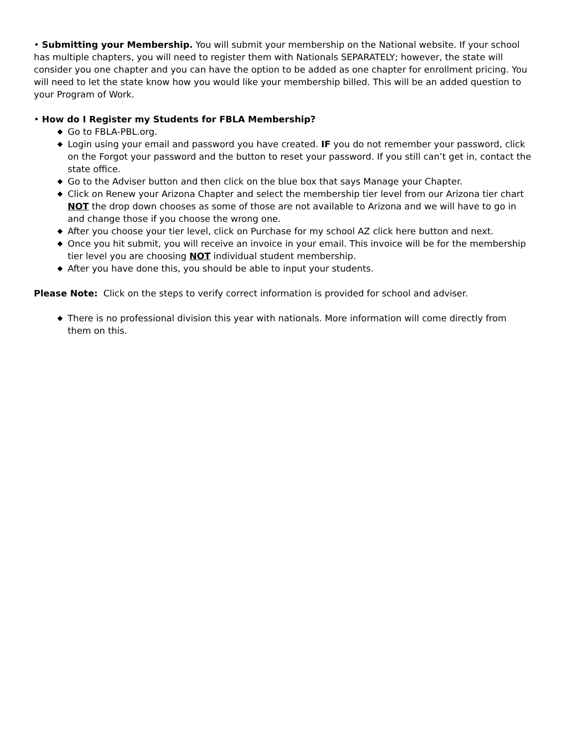• Submitting your Membership. You will submit your membership on the National website. If your school has multiple chapters, you will need to register them with Nationals SEPARATELY; however, the state will consider you one chapter and you can have the option to be added as one chapter for enrollment pricing. You will need to let the state know how you would like your membership billed. This will be an added question to your Program of Work.
• How do I Register my Students for FBLA Membership?
◆ Go to FBLA-PBL.org.
◆ Login using your email and password you have created. IF you do not remember your password, click on the Forgot your password and the button to reset your password. If you still can’t get in, contact the state office.
◆ Go to the Adviser button and then click on the blue box that says Manage your Chapter.
◆ Click on Renew your Arizona Chapter and select the membership tier level from our Arizona tier chart NOT the drop down chooses as some of those are not available to Arizona and we will have to go in and change those if you choose the wrong one.
◆ After you choose your tier level, click on Purchase for my school AZ click here button and next.
◆ Once you hit submit, you will receive an invoice in your email. This invoice will be for the membership tier level you are choosing NOT individual student membership.
◆ After you have done this, you should be able to input your students.
Please Note: Click on the steps to verify correct information is provided for school and adviser.
◆ There is no professional division this year with nationals. More information will come directly from them on this.